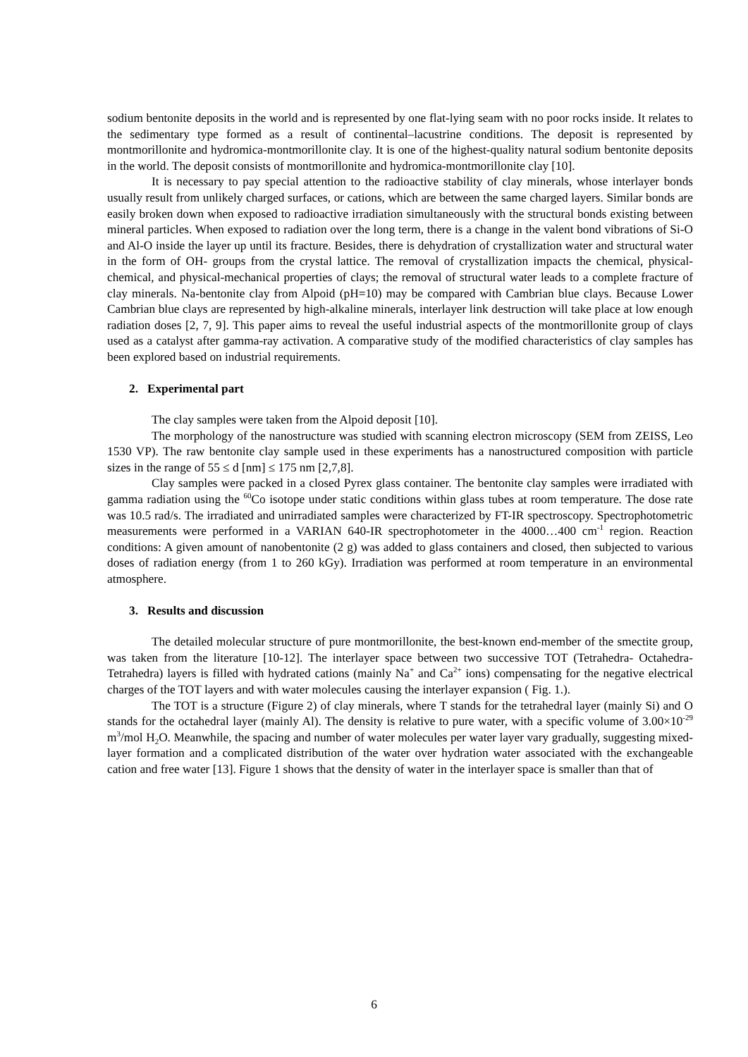sodium bentonite deposits in the world and is represented by one flat-lying seam with no poor rocks inside. It relates to the sedimentary type formed as a result of continental–lacustrine conditions. The deposit is represented by montmorillonite and hydromica-montmorillonite clay. It is one of the highest-quality natural sodium bentonite deposits in the world. The deposit consists of montmorillonite and hydromica-montmorillonite clay [10].
It is necessary to pay special attention to the radioactive stability of clay minerals, whose interlayer bonds usually result from unlikely charged surfaces, or cations, which are between the same charged layers. Similar bonds are easily broken down when exposed to radioactive irradiation simultaneously with the structural bonds existing between mineral particles. When exposed to radiation over the long term, there is a change in the valent bond vibrations of Si-O and Al-O inside the layer up until its fracture. Besides, there is dehydration of crystallization water and structural water in the form of OH- groups from the crystal lattice. The removal of crystallization impacts the chemical, physical-chemical, and physical-mechanical properties of clays; the removal of structural water leads to a complete fracture of clay minerals. Na-bentonite clay from Alpoid (pH=10) may be compared with Cambrian blue clays. Because Lower Cambrian blue clays are represented by high-alkaline minerals, interlayer link destruction will take place at low enough radiation doses [2, 7, 9]. This paper aims to reveal the useful industrial aspects of the montmorillonite group of clays used as a catalyst after gamma-ray activation. A comparative study of the modified characteristics of clay samples has been explored based on industrial requirements.
2. Experimental part
The clay samples were taken from the Alpoid deposit [10].
The morphology of the nanostructure was studied with scanning electron microscopy (SEM from ZEISS, Leo 1530 VP). The raw bentonite clay sample used in these experiments has a nanostructured composition with particle sizes in the range of 55 ≤ d [nm] ≤ 175 nm [2,7,8].
Clay samples were packed in a closed Pyrex glass container. The bentonite clay samples were irradiated with gamma radiation using the <sup>60</sup>Co isotope under static conditions within glass tubes at room temperature. The dose rate was 10.5 rad/s. The irradiated and unirradiated samples were characterized by FT-IR spectroscopy. Spectrophotometric measurements were performed in a VARIAN 640-IR spectrophotometer in the 4000…400 cm<sup>-1</sup> region. Reaction conditions: A given amount of nanobentonite (2 g) was added to glass containers and closed, then subjected to various doses of radiation energy (from 1 to 260 kGy). Irradiation was performed at room temperature in an environmental atmosphere.
3. Results and discussion
The detailed molecular structure of pure montmorillonite, the best-known end-member of the smectite group, was taken from the literature [10-12]. The interlayer space between two successive TOT (Tetrahedra- Octahedra- Tetrahedra) layers is filled with hydrated cations (mainly Na<sup>+</sup> and Ca<sup>2+</sup> ions) compensating for the negative electrical charges of the TOT layers and with water molecules causing the interlayer expansion ( Fig. 1.).
The TOT is a structure (Figure 2) of clay minerals, where T stands for the tetrahedral layer (mainly Si) and O stands for the octahedral layer (mainly Al). The density is relative to pure water, with a specific volume of 3.00×10<sup>-29</sup> m<sup>3</sup>/mol H<sub>2</sub>O. Meanwhile, the spacing and number of water molecules per water layer vary gradually, suggesting mixed-layer formation and a complicated distribution of the water over hydration water associated with the exchangeable cation and free water [13]. Figure 1 shows that the density of water in the interlayer space is smaller than that of
6